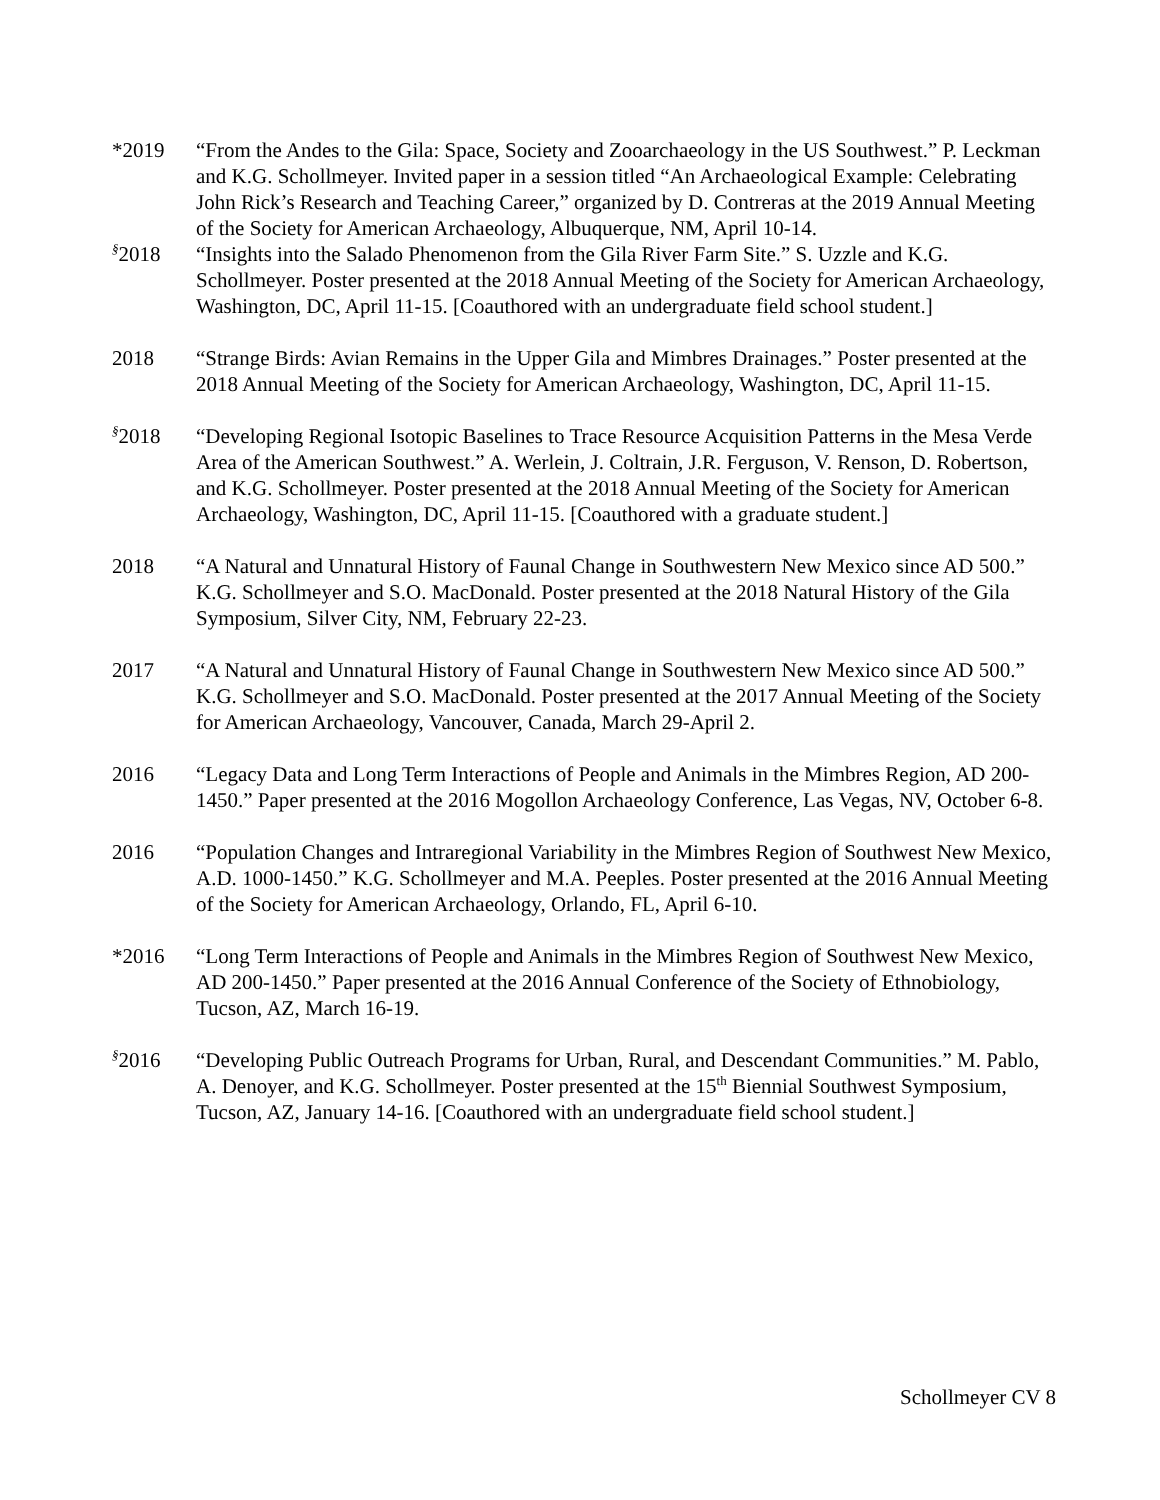*2019 “From the Andes to the Gila: Space, Society and Zooarchaeology in the US Southwest.” P. Leckman and K.G. Schollmeyer. Invited paper in a session titled “An Archaeological Example: Celebrating John Rick’s Research and Teaching Career,” organized by D. Contreras at the 2019 Annual Meeting of the Society for American Archaeology, Albuquerque, NM, April 10-14.
<sup>§</sup> 2018 “Insights into the Salado Phenomenon from the Gila River Farm Site.” S. Uzzle and K.G. Schollmeyer. Poster presented at the 2018 Annual Meeting of the Society for American Archaeology, Washington, DC, April 11-15. [Coauthored with an undergraduate field school student.]
2018 “Strange Birds: Avian Remains in the Upper Gila and Mimbres Drainages.” Poster presented at the 2018 Annual Meeting of the Society for American Archaeology, Washington, DC, April 11-15.
<sup>§</sup> 2018 “Developing Regional Isotopic Baselines to Trace Resource Acquisition Patterns in the Mesa Verde Area of the American Southwest.” A. Werlein, J. Coltrain, J.R. Ferguson, V. Renson, D. Robertson, and K.G. Schollmeyer. Poster presented at the 2018 Annual Meeting of the Society for American Archaeology, Washington, DC, April 11-15. [Coauthored with a graduate student.]
2018 “A Natural and Unnatural History of Faunal Change in Southwestern New Mexico since AD 500.” K.G. Schollmeyer and S.O. MacDonald. Poster presented at the 2018 Natural History of the Gila Symposium, Silver City, NM, February 22-23.
2017 “A Natural and Unnatural History of Faunal Change in Southwestern New Mexico since AD 500.” K.G. Schollmeyer and S.O. MacDonald. Poster presented at the 2017 Annual Meeting of the Society for American Archaeology, Vancouver, Canada, March 29-April 2.
2016 “Legacy Data and Long Term Interactions of People and Animals in the Mimbres Region, AD 200-1450.” Paper presented at the 2016 Mogollon Archaeology Conference, Las Vegas, NV, October 6-8.
2016 “Population Changes and Intraregional Variability in the Mimbres Region of Southwest New Mexico, A.D. 1000-1450.” K.G. Schollmeyer and M.A. Peeples. Poster presented at the 2016 Annual Meeting of the Society for American Archaeology, Orlando, FL, April 6-10.
*2016 “Long Term Interactions of People and Animals in the Mimbres Region of Southwest New Mexico, AD 200-1450.” Paper presented at the 2016 Annual Conference of the Society of Ethnobiology, Tucson, AZ, March 16-19.
<sup>§</sup> 2016 “Developing Public Outreach Programs for Urban, Rural, and Descendant Communities.” M. Pablo, A. Denoyer, and K.G. Schollmeyer. Poster presented at the 15<sup>th</sup> Biennial Southwest Symposium, Tucson, AZ, January 14-16. [Coauthored with an undergraduate field school student.]
Schollmeyer CV 8